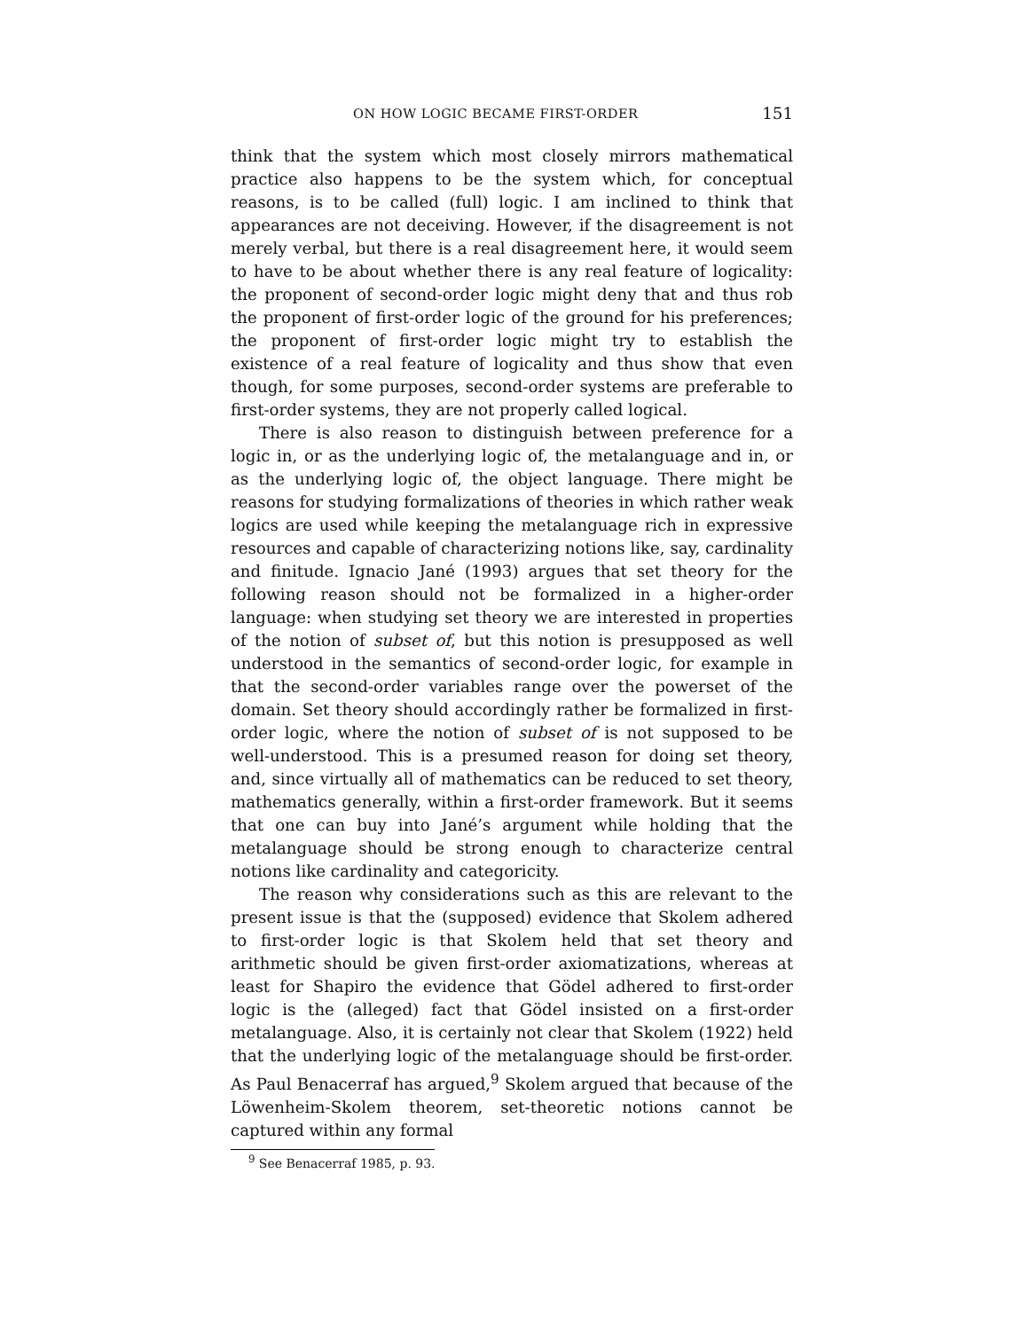ON HOW LOGIC BECAME FIRST-ORDER 151
think that the system which most closely mirrors mathematical practice also happens to be the system which, for conceptual reasons, is to be called (full) logic. I am inclined to think that appearances are not deceiving. However, if the disagreement is not merely verbal, but there is a real disagreement here, it would seem to have to be about whether there is any real feature of logicality: the proponent of second-order logic might deny that and thus rob the proponent of first-order logic of the ground for his preferences; the proponent of first-order logic might try to establish the existence of a real feature of logicality and thus show that even though, for some purposes, second-order systems are preferable to first-order systems, they are not properly called logical.
There is also reason to distinguish between preference for a logic in, or as the underlying logic of, the metalanguage and in, or as the underlying logic of, the object language. There might be reasons for studying formalizations of theories in which rather weak logics are used while keeping the metalanguage rich in expressive resources and capable of characterizing notions like, say, cardinality and finitude. Ignacio Jané (1993) argues that set theory for the following reason should not be formalized in a higher-order language: when studying set theory we are interested in properties of the notion of subset of, but this notion is presupposed as well understood in the semantics of second-order logic, for example in that the second-order variables range over the powerset of the domain. Set theory should accordingly rather be formalized in first-order logic, where the notion of subset of is not supposed to be well-understood. This is a presumed reason for doing set theory, and, since virtually all of mathematics can be reduced to set theory, mathematics generally, within a first-order framework. But it seems that one can buy into Jané’s argument while holding that the metalanguage should be strong enough to characterize central notions like cardinality and categoricity.
The reason why considerations such as this are relevant to the present issue is that the (supposed) evidence that Skolem adhered to first-order logic is that Skolem held that set theory and arithmetic should be given first-order axiomatizations, whereas at least for Shapiro the evidence that Gödel adhered to first-order logic is the (alleged) fact that Gödel insisted on a first-order metalanguage. Also, it is certainly not clear that Skolem (1922) held that the underlying logic of the metalanguage should be first-order. As Paul Benacerraf has argued,<sup>9</sup> Skolem argued that because of the Löwenheim-Skolem theorem, set-theoretic notions cannot be captured within any formal
<sup>9</sup> See Benacerraf 1985, p. 93.